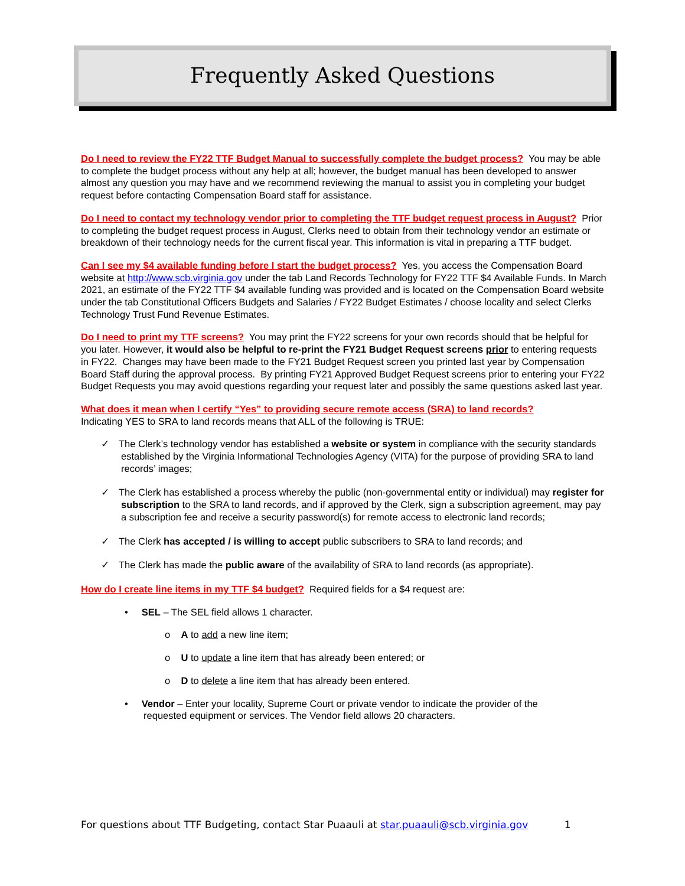Frequently Asked Questions
Do I need to review the FY22 TTF Budget Manual to successfully complete the budget process? You may be able to complete the budget process without any help at all; however, the budget manual has been developed to answer almost any question you may have and we recommend reviewing the manual to assist you in completing your budget request before contacting Compensation Board staff for assistance.
Do I need to contact my technology vendor prior to completing the TTF budget request process in August? Prior to completing the budget request process in August, Clerks need to obtain from their technology vendor an estimate or breakdown of their technology needs for the current fiscal year. This information is vital in preparing a TTF budget.
Can I see my $4 available funding before I start the budget process? Yes, you access the Compensation Board website at http://www.scb.virginia.gov under the tab Land Records Technology for FY22 TTF $4 Available Funds. In March 2021, an estimate of the FY22 TTF $4 available funding was provided and is located on the Compensation Board website under the tab Constitutional Officers Budgets and Salaries / FY22 Budget Estimates / choose locality and select Clerks Technology Trust Fund Revenue Estimates.
Do I need to print my TTF screens? You may print the FY22 screens for your own records should that be helpful for you later. However, it would also be helpful to re-print the FY21 Budget Request screens prior to entering requests in FY22. Changes may have been made to the FY21 Budget Request screen you printed last year by Compensation Board Staff during the approval process. By printing FY21 Approved Budget Request screens prior to entering your FY22 Budget Requests you may avoid questions regarding your request later and possibly the same questions asked last year.
What does it mean when I certify “Yes” to providing secure remote access (SRA) to land records?
Indicating YES to SRA to land records means that ALL of the following is TRUE:
✓ The Clerk’s technology vendor has established a website or system in compliance with the security standards established by the Virginia Informational Technologies Agency (VITA) for the purpose of providing SRA to land records’ images;
✓ The Clerk has established a process whereby the public (non-governmental entity or individual) may register for subscription to the SRA to land records, and if approved by the Clerk, sign a subscription agreement, may pay a subscription fee and receive a security password(s) for remote access to electronic land records;
✓ The Clerk has accepted / is willing to accept public subscribers to SRA to land records; and
✓ The Clerk has made the public aware of the availability of SRA to land records (as appropriate).
How do I create line items in my TTF $4 budget? Required fields for a $4 request are:
• SEL – The SEL field allows 1 character.
o A to add a new line item;
o U to update a line item that has already been entered; or
o D to delete a line item that has already been entered.
• Vendor – Enter your locality, Supreme Court or private vendor to indicate the provider of the
requested equipment or services. The Vendor field allows 20 characters.
For questions about TTF Budgeting, contact Star Puaauli at star.puaauli@scb.virginia.gov 1